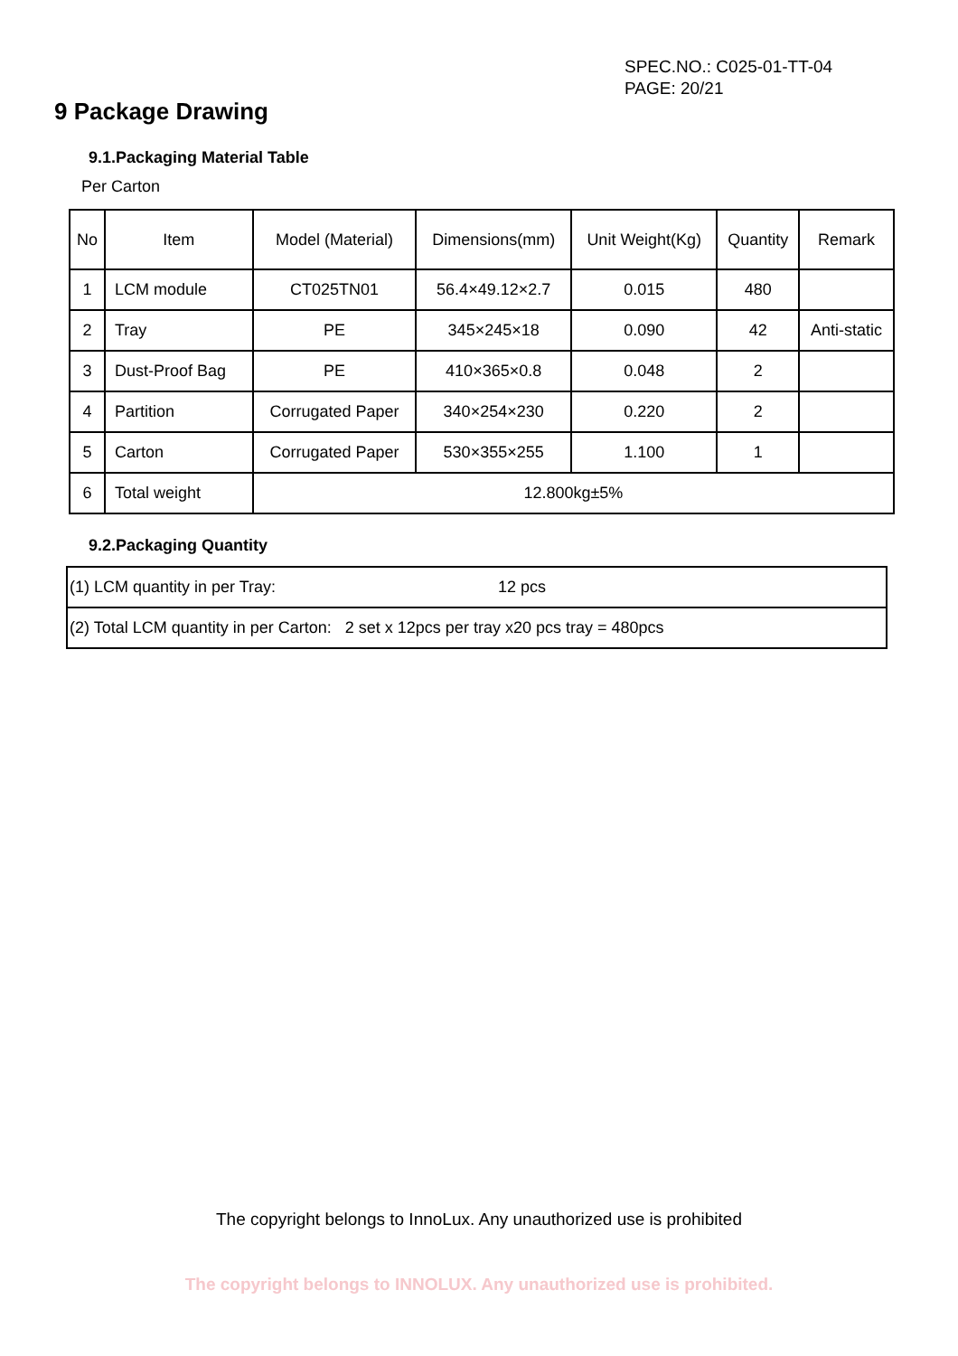SPEC.NO.: C025-01-TT-04
PAGE: 20/21
9 Package Drawing
9.1.Packaging Material Table
Per Carton
| No | Item | Model (Material) | Dimensions(mm) | Unit Weight(Kg) | Quantity | Remark |
| --- | --- | --- | --- | --- | --- | --- |
| 1 | LCM module | CT025TN01 | 56.4×49.12×2.7 | 0.015 | 480 | |
| 2 | Tray | PE | 345×245×18 | 0.090 | 42 | Anti-static |
| 3 | Dust-Proof Bag | PE | 410×365×0.8 | 0.048 | 2 | |
| 4 | Partition | Corrugated Paper | 340×254×230 | 0.220 | 2 | |
| 5 | Carton | Corrugated Paper | 530×355×255 | 1.100 | 1 | |
| 6 | Total weight | 12.800kg±5% | | | | |
9.2.Packaging Quantity
| (1) LCM quantity in per Tray: | 12 pcs |
| (2) Total LCM quantity in per Carton: 2 set x 12pcs per tray x20 pcs tray = 480pcs | |
The copyright belongs to InnoLux. Any unauthorized use is prohibited
The copyright belongs to INNOLUX. Any unauthorized use is prohibited.